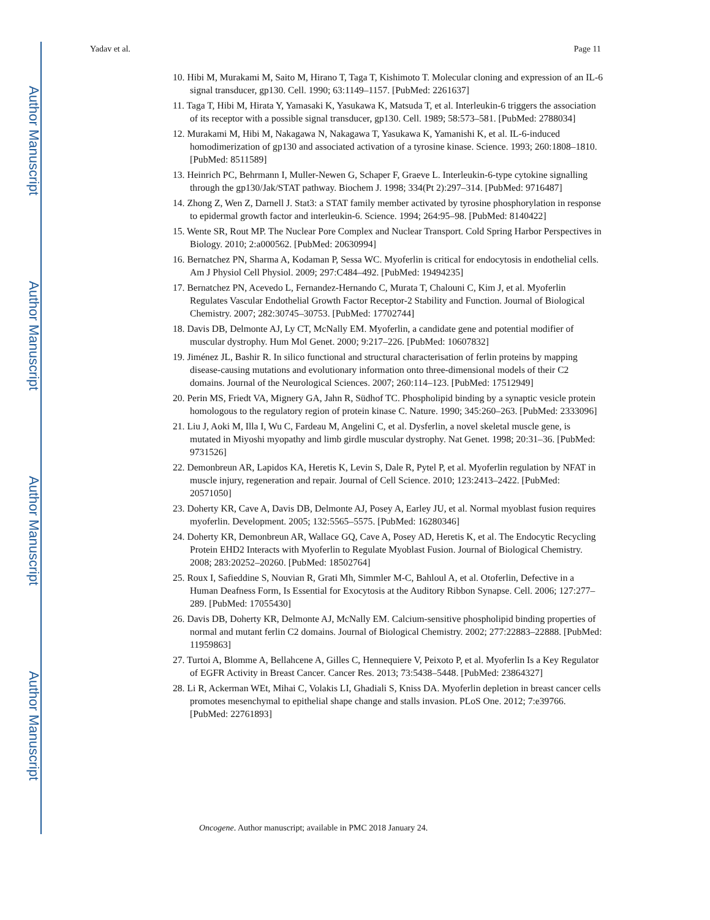Author Manuscript
Author Manuscript
Author Manuscript
Author Manuscript
Yadav et al. Page 11
10. Hibi M, Murakami M, Saito M, Hirano T, Taga T, Kishimoto T. Molecular cloning and expression of an IL-6 signal transducer, gp130. Cell. 1990; 63:1149–1157. [PubMed: 2261637]
11. Taga T, Hibi M, Hirata Y, Yamasaki K, Yasukawa K, Matsuda T, et al. Interleukin-6 triggers the association of its receptor with a possible signal transducer, gp130. Cell. 1989; 58:573–581. [PubMed: 2788034]
12. Murakami M, Hibi M, Nakagawa N, Nakagawa T, Yasukawa K, Yamanishi K, et al. IL-6-induced homodimerization of gp130 and associated activation of a tyrosine kinase. Science. 1993; 260:1808–1810. [PubMed: 8511589]
13. Heinrich PC, Behrmann I, Muller-Newen G, Schaper F, Graeve L. Interleukin-6-type cytokine signalling through the gp130/Jak/STAT pathway. Biochem J. 1998; 334(Pt 2):297–314. [PubMed: 9716487]
14. Zhong Z, Wen Z, Darnell J. Stat3: a STAT family member activated by tyrosine phosphorylation in response to epidermal growth factor and interleukin-6. Science. 1994; 264:95–98. [PubMed: 8140422]
15. Wente SR, Rout MP. The Nuclear Pore Complex and Nuclear Transport. Cold Spring Harbor Perspectives in Biology. 2010; 2:a000562. [PubMed: 20630994]
16. Bernatchez PN, Sharma A, Kodaman P, Sessa WC. Myoferlin is critical for endocytosis in endothelial cells. Am J Physiol Cell Physiol. 2009; 297:C484–492. [PubMed: 19494235]
17. Bernatchez PN, Acevedo L, Fernandez-Hernando C, Murata T, Chalouni C, Kim J, et al. Myoferlin Regulates Vascular Endothelial Growth Factor Receptor-2 Stability and Function. Journal of Biological Chemistry. 2007; 282:30745–30753. [PubMed: 17702744]
18. Davis DB, Delmonte AJ, Ly CT, McNally EM. Myoferlin, a candidate gene and potential modifier of muscular dystrophy. Hum Mol Genet. 2000; 9:217–226. [PubMed: 10607832]
19. Jiménez JL, Bashir R. In silico functional and structural characterisation of ferlin proteins by mapping disease-causing mutations and evolutionary information onto three-dimensional models of their C2 domains. Journal of the Neurological Sciences. 2007; 260:114–123. [PubMed: 17512949]
20. Perin MS, Friedt VA, Mignery GA, Jahn R, Südhof TC. Phospholipid binding by a synaptic vesicle protein homologous to the regulatory region of protein kinase C. Nature. 1990; 345:260–263. [PubMed: 2333096]
21. Liu J, Aoki M, Illa I, Wu C, Fardeau M, Angelini C, et al. Dysferlin, a novel skeletal muscle gene, is mutated in Miyoshi myopathy and limb girdle muscular dystrophy. Nat Genet. 1998; 20:31–36. [PubMed: 9731526]
22. Demonbreun AR, Lapidos KA, Heretis K, Levin S, Dale R, Pytel P, et al. Myoferlin regulation by NFAT in muscle injury, regeneration and repair. Journal of Cell Science. 2010; 123:2413–2422. [PubMed: 20571050]
23. Doherty KR, Cave A, Davis DB, Delmonte AJ, Posey A, Earley JU, et al. Normal myoblast fusion requires myoferlin. Development. 2005; 132:5565–5575. [PubMed: 16280346]
24. Doherty KR, Demonbreun AR, Wallace GQ, Cave A, Posey AD, Heretis K, et al. The Endocytic Recycling Protein EHD2 Interacts with Myoferlin to Regulate Myoblast Fusion. Journal of Biological Chemistry. 2008; 283:20252–20260. [PubMed: 18502764]
25. Roux I, Safieddine S, Nouvian R, Grati Mh, Simmler M-C, Bahloul A, et al. Otoferlin, Defective in a Human Deafness Form, Is Essential for Exocytosis at the Auditory Ribbon Synapse. Cell. 2006; 127:277–289. [PubMed: 17055430]
26. Davis DB, Doherty KR, Delmonte AJ, McNally EM. Calcium-sensitive phospholipid binding properties of normal and mutant ferlin C2 domains. Journal of Biological Chemistry. 2002; 277:22883–22888. [PubMed: 11959863]
27. Turtoi A, Blomme A, Bellahcene A, Gilles C, Hennequiere V, Peixoto P, et al. Myoferlin Is a Key Regulator of EGFR Activity in Breast Cancer. Cancer Res. 2013; 73:5438–5448. [PubMed: 23864327]
28. Li R, Ackerman WEt, Mihai C, Volakis LI, Ghadiali S, Kniss DA. Myoferlin depletion in breast cancer cells promotes mesenchymal to epithelial shape change and stalls invasion. PLoS One. 2012; 7:e39766. [PubMed: 22761893]
Oncogene. Author manuscript; available in PMC 2018 January 24.